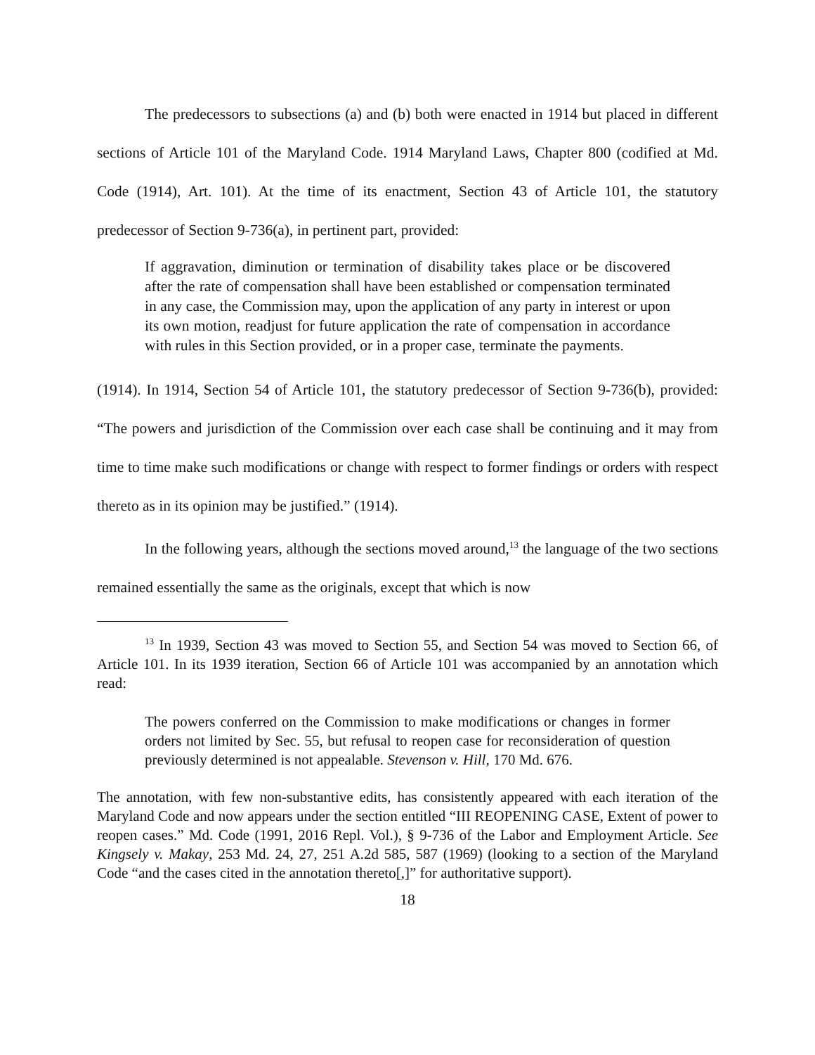The predecessors to subsections (a) and (b) both were enacted in 1914 but placed in different sections of Article 101 of the Maryland Code. 1914 Maryland Laws, Chapter 800 (codified at Md. Code (1914), Art. 101). At the time of its enactment, Section 43 of Article 101, the statutory predecessor of Section 9-736(a), in pertinent part, provided:
If aggravation, diminution or termination of disability takes place or be discovered after the rate of compensation shall have been established or compensation terminated in any case, the Commission may, upon the application of any party in interest or upon its own motion, readjust for future application the rate of compensation in accordance with rules in this Section provided, or in a proper case, terminate the payments.
(1914). In 1914, Section 54 of Article 101, the statutory predecessor of Section 9-736(b), provided: “The powers and jurisdiction of the Commission over each case shall be continuing and it may from time to time make such modifications or change with respect to former findings or orders with respect thereto as in its opinion may be justified.” (1914).
In the following years, although the sections moved around,<sup>13</sup> the language of the two sections remained essentially the same as the originals, except that which is now
<sup>13</sup> In 1939, Section 43 was moved to Section 55, and Section 54 was moved to Section 66, of Article 101. In its 1939 iteration, Section 66 of Article 101 was accompanied by an annotation which read:
The powers conferred on the Commission to make modifications or changes in former orders not limited by Sec. 55, but refusal to reopen case for reconsideration of question previously determined is not appealable. Stevenson v. Hill, 170 Md. 676.
The annotation, with few non-substantive edits, has consistently appeared with each iteration of the Maryland Code and now appears under the section entitled “III REOPENING CASE, Extent of power to reopen cases.” Md. Code (1991, 2016 Repl. Vol.), § 9-736 of the Labor and Employment Article. See Kingsely v. Makay, 253 Md. 24, 27, 251 A.2d 585, 587 (1969) (looking to a section of the Maryland Code “and the cases cited in the annotation thereto[,]” for authoritative support).
18